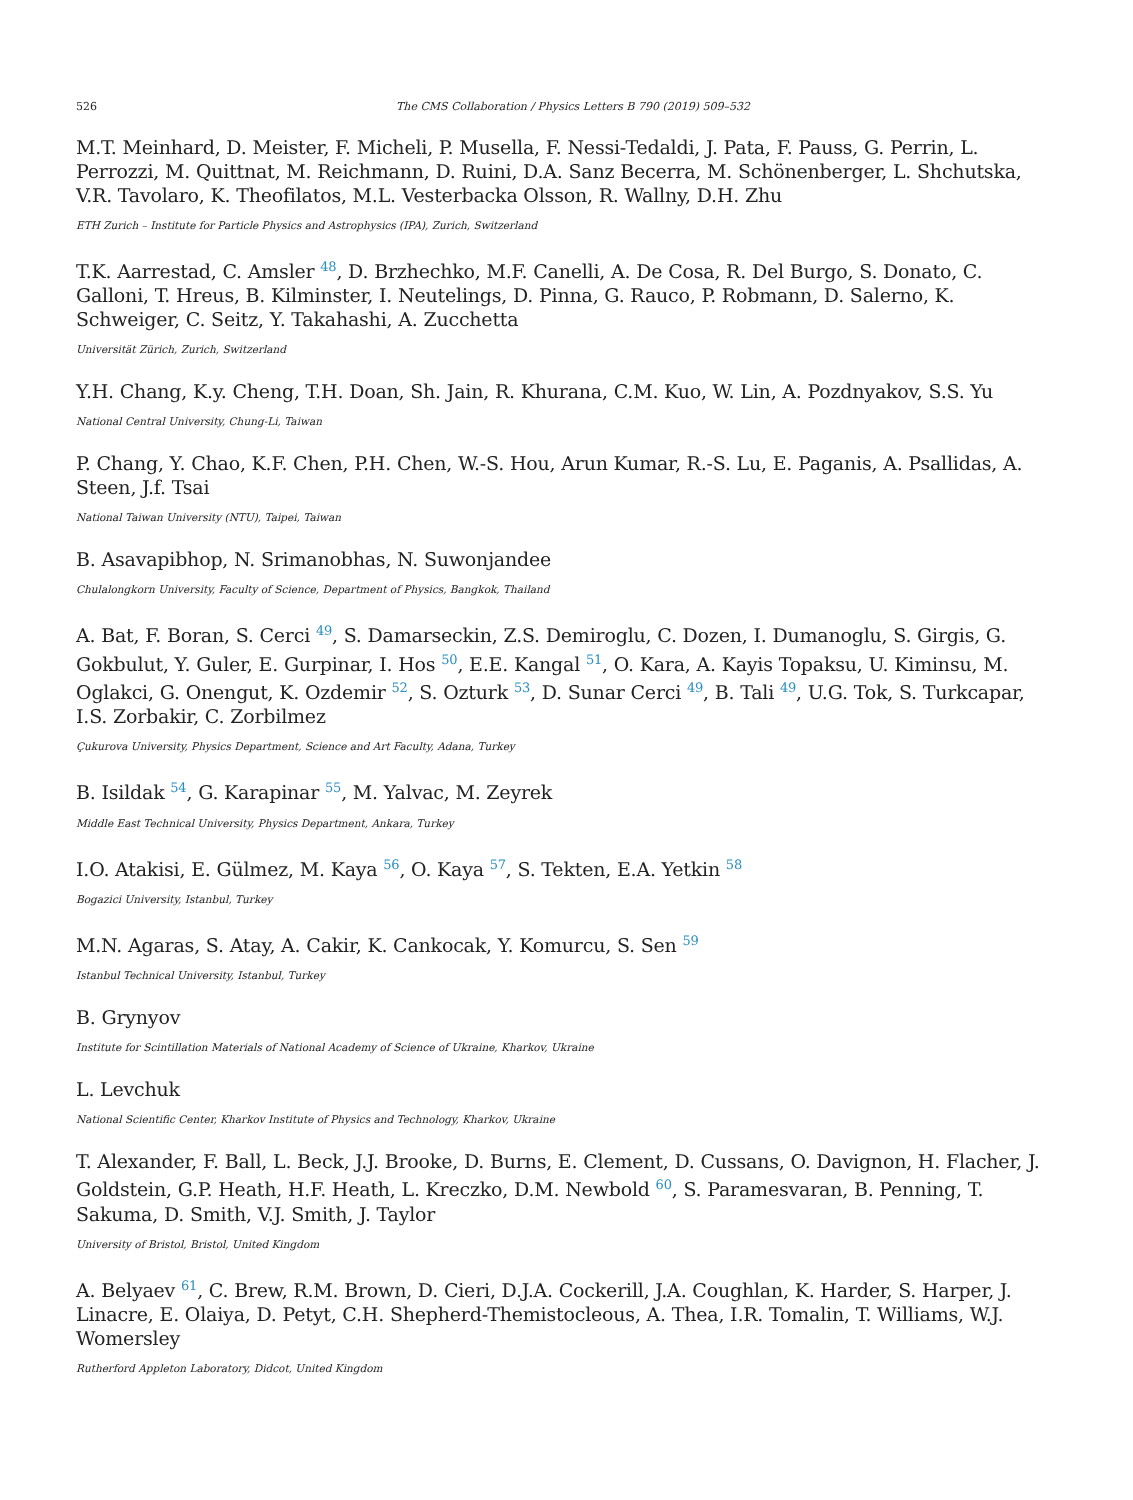526 The CMS Collaboration / Physics Letters B 790 (2019) 509–532
M.T. Meinhard, D. Meister, F. Micheli, P. Musella, F. Nessi-Tedaldi, J. Pata, F. Pauss, G. Perrin, L. Perrozzi, M. Quittnat, M. Reichmann, D. Ruini, D.A. Sanz Becerra, M. Schönenberger, L. Shchutska, V.R. Tavolaro, K. Theofilatos, M.L. Vesterbacka Olsson, R. Wallny, D.H. Zhu
ETH Zurich – Institute for Particle Physics and Astrophysics (IPA), Zurich, Switzerland
T.K. Aarrestad, C. Amsler <sup>48</sup>, D. Brzhechko, M.F. Canelli, A. De Cosa, R. Del Burgo, S. Donato, C. Galloni, T. Hreus, B. Kilminster, I. Neutelings, D. Pinna, G. Rauco, P. Robmann, D. Salerno, K. Schweiger, C. Seitz, Y. Takahashi, A. Zucchetta
Universität Zürich, Zurich, Switzerland
Y.H. Chang, K.y. Cheng, T.H. Doan, Sh. Jain, R. Khurana, C.M. Kuo, W. Lin, A. Pozdnyakov, S.S. Yu
National Central University, Chung-Li, Taiwan
P. Chang, Y. Chao, K.F. Chen, P.H. Chen, W.-S. Hou, Arun Kumar, R.-S. Lu, E. Paganis, A. Psallidas, A. Steen, J.f. Tsai
National Taiwan University (NTU), Taipei, Taiwan
B. Asavapibhop, N. Srimanobhas, N. Suwonjandee
Chulalongkorn University, Faculty of Science, Department of Physics, Bangkok, Thailand
A. Bat, F. Boran, S. Cerci <sup>49</sup>, S. Damarseckin, Z.S. Demiroglu, C. Dozen, I. Dumanoglu, S. Girgis, G. Gokbulut, Y. Guler, E. Gurpinar, I. Hos <sup>50</sup>, E.E. Kangal <sup>51</sup>, O. Kara, A. Kayis Topaksu, U. Kiminsu, M. Oglakci, G. Onengut, K. Ozdemir <sup>52</sup>, S. Ozturk <sup>53</sup>, D. Sunar Cerci <sup>49</sup>, B. Tali <sup>49</sup>, U.G. Tok, S. Turkcapar, I.S. Zorbakir, C. Zorbilmez
Çukurova University, Physics Department, Science and Art Faculty, Adana, Turkey
B. Isildak <sup>54</sup>, G. Karapinar <sup>55</sup>, M. Yalvac, M. Zeyrek
Middle East Technical University, Physics Department, Ankara, Turkey
I.O. Atakisi, E. Gülmez, M. Kaya <sup>56</sup>, O. Kaya <sup>57</sup>, S. Tekten, E.A. Yetkin <sup>58</sup>
Bogazici University, Istanbul, Turkey
M.N. Agaras, S. Atay, A. Cakir, K. Cankocak, Y. Komurcu, S. Sen <sup>59</sup>
Istanbul Technical University, Istanbul, Turkey
B. Grynyov
Institute for Scintillation Materials of National Academy of Science of Ukraine, Kharkov, Ukraine
L. Levchuk
National Scientific Center, Kharkov Institute of Physics and Technology, Kharkov, Ukraine
T. Alexander, F. Ball, L. Beck, J.J. Brooke, D. Burns, E. Clement, D. Cussans, O. Davignon, H. Flacher, J. Goldstein, G.P. Heath, H.F. Heath, L. Kreczko, D.M. Newbold <sup>60</sup>, S. Paramesvaran, B. Penning, T. Sakuma, D. Smith, V.J. Smith, J. Taylor
University of Bristol, Bristol, United Kingdom
A. Belyaev <sup>61</sup>, C. Brew, R.M. Brown, D. Cieri, D.J.A. Cockerill, J.A. Coughlan, K. Harder, S. Harper, J. Linacre, E. Olaiya, D. Petyt, C.H. Shepherd-Themistocleous, A. Thea, I.R. Tomalin, T. Williams, W.J. Womersley
Rutherford Appleton Laboratory, Didcot, United Kingdom